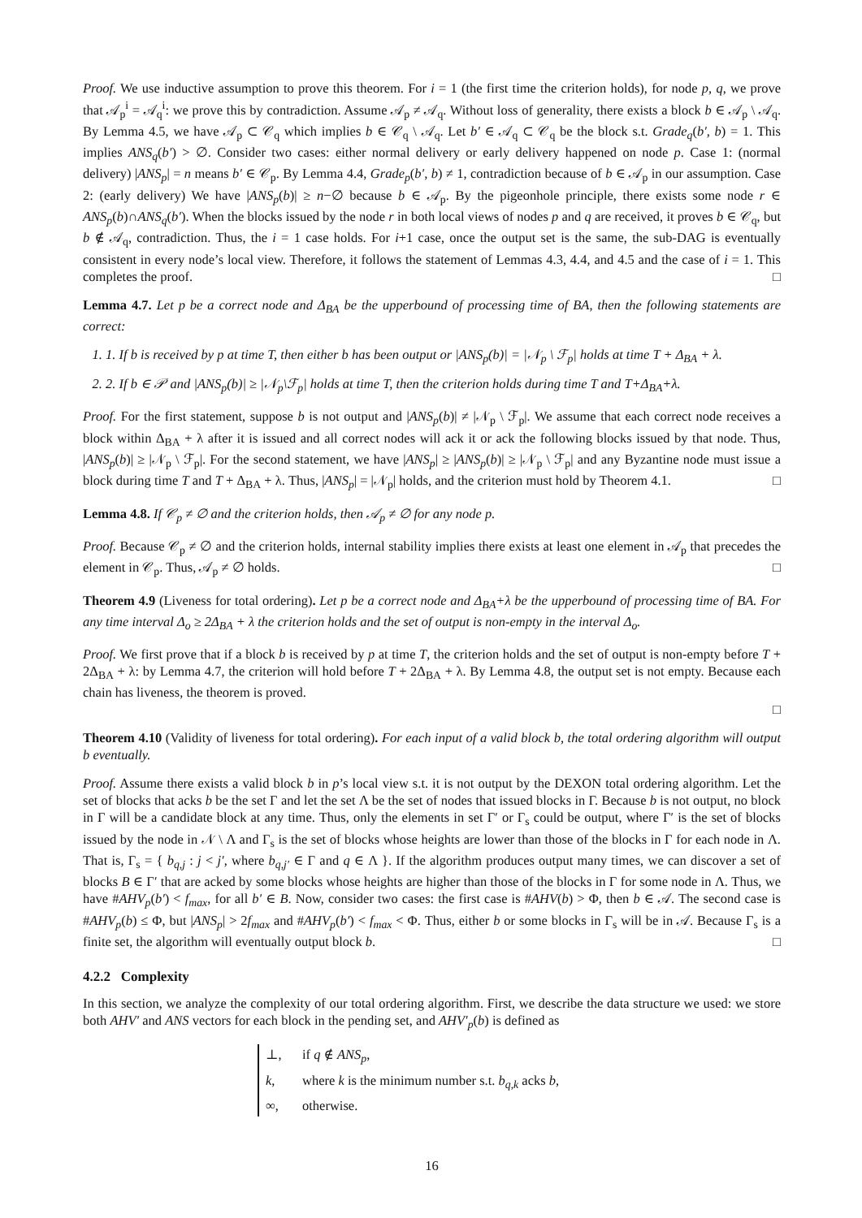Proof. We use inductive assumption to prove this theorem. For i = 1 (the first time the criterion holds), for node p, q, we prove that 𝒜<sub>p</sub><sup>i</sup> = 𝒜<sub>q</sub><sup>i</sup>: we prove this by contradiction. Assume 𝒜<sub>p</sub> ≠ 𝒜<sub>q</sub>. Without loss of generality, there exists a block b ∈ 𝒜<sub>p</sub> \ 𝒜<sub>q</sub>. By Lemma 4.5, we have 𝒜<sub>p</sub> ⊂ 𝒞<sub>q</sub> which implies b ∈ 𝒞<sub>q</sub> \ 𝒜<sub>q</sub>. Let b′ ∈ 𝒜<sub>q</sub> ⊂ 𝒞<sub>q</sub> be the block s.t. Grade<sub>q</sub>(b′, b) = 1. This implies ANS<sub>q</sub>(b′) > ∅. Consider two cases: either normal delivery or early delivery happened on node p. Case 1: (normal delivery) |ANS<sub>p</sub>| = n means b′ ∈ 𝒞<sub>p</sub>. By Lemma 4.4, Grade<sub>p</sub>(b′, b) ≠ 1, contradiction because of b ∈ 𝒜<sub>p</sub> in our assumption. Case 2: (early delivery) We have |ANS<sub>p</sub>(b)| ≥ n−∅ because b ∈ 𝒜<sub>p</sub>. By the pigeonhole principle, there exists some node r ∈ ANS<sub>p</sub>(b)∩ANS<sub>q</sub>(b′). When the blocks issued by the node r in both local views of nodes p and q are received, it proves b ∈ 𝒞<sub>q</sub>, but b ∉ 𝒜<sub>q</sub>, contradiction. Thus, the i = 1 case holds. For i+1 case, once the output set is the same, the sub-DAG is eventually consistent in every node’s local view. Therefore, it follows the statement of Lemmas 4.3, 4.4, and 4.5 and the case of i = 1. This completes the proof. □
Lemma 4.7. Let p be a correct node and Δ<sub>BA</sub> be the upperbound of processing time of BA, then the following statements are correct:
1. 1. If b is received by p at time T, then either b has been output or |ANS<sub>p</sub>(b)| = |𝒩<sub>p</sub> \ ℱ<sub>p</sub>| holds at time T + Δ<sub>BA</sub> + λ.
2. 2. If b ∈ 𝒫 and |ANS<sub>p</sub>(b)| ≥ |𝒩<sub>p</sub>\ℱ<sub>p</sub>| holds at time T, then the criterion holds during time T and T+Δ<sub>BA</sub>+λ.
Proof. For the first statement, suppose b is not output and |ANS<sub>p</sub>(b)| ≠ |𝒩<sub>p</sub> \ ℱ<sub>p</sub>|. We assume that each correct node receives a block within Δ<sub>BA</sub> + λ after it is issued and all correct nodes will ack it or ack the following blocks issued by that node. Thus, |ANS<sub>p</sub>(b)| ≥ |𝒩<sub>p</sub> \ ℱ<sub>p</sub>|. For the second statement, we have |ANS<sub>p</sub>| ≥ |ANS<sub>p</sub>(b)| ≥ |𝒩<sub>p</sub> \ ℱ<sub>p</sub>| and any Byzantine node must issue a block during time T and T + Δ<sub>BA</sub> + λ. Thus, |ANS<sub>p</sub>| = |𝒩<sub>p</sub>| holds, and the criterion must hold by Theorem 4.1. □
Lemma 4.8. If 𝒞<sub>p</sub> ≠ ∅ and the criterion holds, then 𝒜<sub>p</sub> ≠ ∅ for any node p.
Proof. Because 𝒞<sub>p</sub> ≠ ∅ and the criterion holds, internal stability implies there exists at least one element in 𝒜<sub>p</sub> that precedes the element in 𝒞<sub>p</sub>. Thus, 𝒜<sub>p</sub> ≠ ∅ holds. □
Theorem 4.9 (Liveness for total ordering). Let p be a correct node and Δ<sub>BA</sub>+λ be the upperbound of processing time of BA. For any time interval Δ<sub>o</sub> ≥ 2Δ<sub>BA</sub> + λ the criterion holds and the set of output is non-empty in the interval Δ<sub>o</sub>.
Proof. We first prove that if a block b is received by p at time T, the criterion holds and the set of output is non-empty before T + 2Δ<sub>BA</sub> + λ: by Lemma 4.7, the criterion will hold before T + 2Δ<sub>BA</sub> + λ. By Lemma 4.8, the output set is not empty. Because each chain has liveness, the theorem is proved.
□
Theorem 4.10 (Validity of liveness for total ordering). For each input of a valid block b, the total ordering algorithm will output b eventually.
Proof. Assume there exists a valid block b in p’s local view s.t. it is not output by the DEXON total ordering algorithm. Let the set of blocks that acks b be the set Γ and let the set Λ be the set of nodes that issued blocks in Γ. Because b is not output, no block in Γ will be a candidate block at any time. Thus, only the elements in set Γ′ or Γ<sub>s</sub> could be output, where Γ′ is the set of blocks issued by the node in 𝒩 \ Λ and Γ<sub>s</sub> is the set of blocks whose heights are lower than those of the blocks in Γ for each node in Λ. That is, Γ<sub>s</sub> = { b<sub>q,j</sub> : j < j′, where b<sub>q,j′</sub> ∈ Γ and q ∈ Λ }. If the algorithm produces output many times, we can discover a set of blocks B ∈ Γ′ that are acked by some blocks whose heights are higher than those of the blocks in Γ for some node in Λ. Thus, we have #AHV<sub>p</sub>(b′) < f<sub>max</sub>, for all b′ ∈ B. Now, consider two cases: the first case is #AHV(b) > Φ, then b ∈ 𝒜. The second case is #AHV<sub>p</sub>(b) ≤ Φ, but |ANS<sub>p</sub>| > 2f<sub>max</sub> and #AHV<sub>p</sub>(b′) < f<sub>max</sub> < Φ. Thus, either b or some blocks in Γ<sub>s</sub> will be in 𝒜. Because Γ<sub>s</sub> is a finite set, the algorithm will eventually output block b. □
4.2.2 Complexity
In this section, we analyze the complexity of our total ordering algorithm. First, we describe the data structure we used: we store both AHV′ and ANS vectors for each block in the pending set, and AHV′<sub>p</sub>(b) is defined as
⊥, if q ∉ ANS<sub>p</sub>,
k, where k is the minimum number s.t. b<sub>q,k</sub> acks b,
∞, otherwise.
16